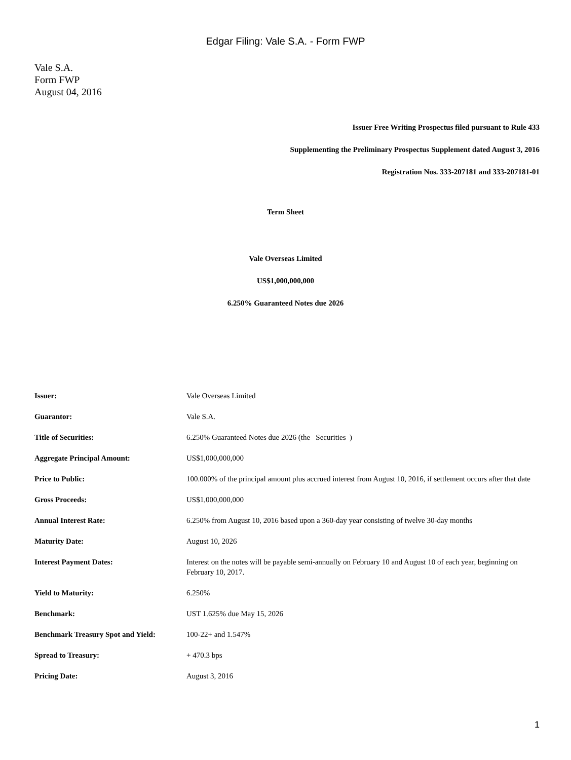Edgar Filing: Vale S.A. - Form FWP
Vale S.A.
Form FWP
August 04, 2016
Issuer Free Writing Prospectus filed pursuant to Rule 433
Supplementing the Preliminary Prospectus Supplement dated August 3, 2016
Registration Nos. 333-207181 and 333-207181-01
Term Sheet
Vale Overseas Limited
US$1,000,000,000
6.250% Guaranteed Notes due 2026
| Issuer: | Vale Overseas Limited |
| Guarantor: | Vale S.A. |
| Title of Securities: | 6.250% Guaranteed Notes due 2026 (the Securities ) |
| Aggregate Principal Amount: | US$1,000,000,000 |
| Price to Public: | 100.000% of the principal amount plus accrued interest from August 10, 2016, if settlement occurs after that date |
| Gross Proceeds: | US$1,000,000,000 |
| Annual Interest Rate: | 6.250% from August 10, 2016 based upon a 360-day year consisting of twelve 30-day months |
| Maturity Date: | August 10, 2026 |
| Interest Payment Dates: | Interest on the notes will be payable semi-annually on February 10 and August 10 of each year, beginning on February 10, 2017. |
| Yield to Maturity: | 6.250% |
| Benchmark: | UST 1.625% due May 15, 2026 |
| Benchmark Treasury Spot and Yield: | 100-22+ and 1.547% |
| Spread to Treasury: | + 470.3 bps |
| Pricing Date: | August 3, 2016 |
1